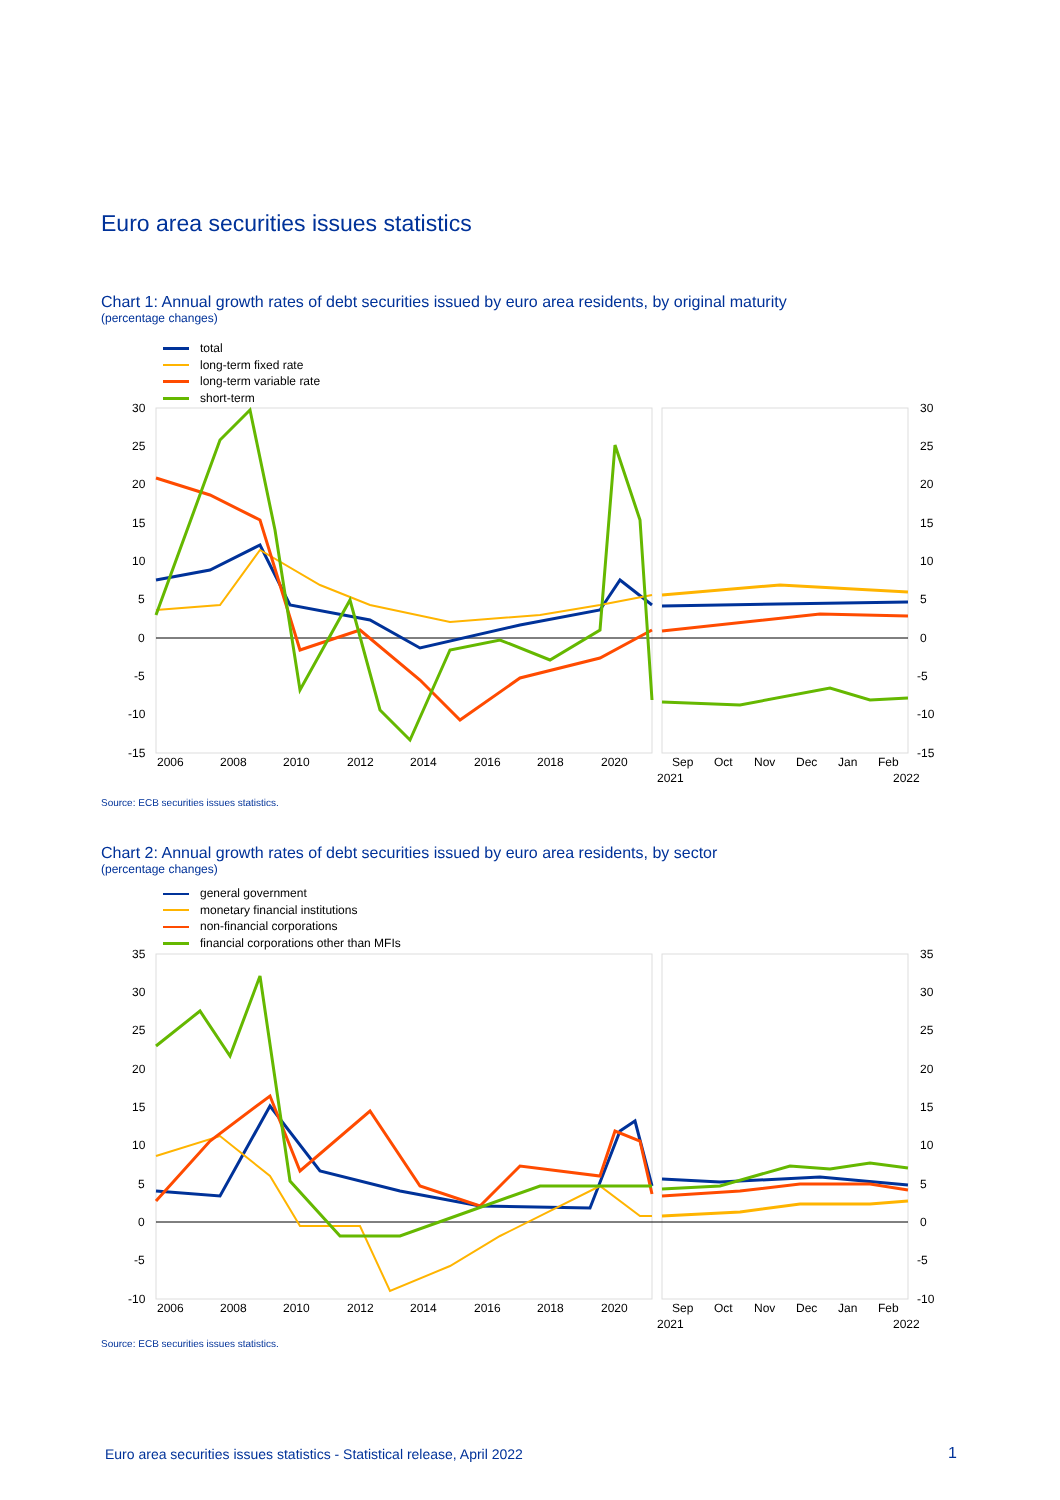Euro area securities issues statistics
Chart 1: Annual growth rates of debt securities issued by euro area residents, by original maturity
(percentage changes)
total
long-term fixed rate
long-term variable rate
short-term
30
25
20
15
10
5
0
-5
-10
-15
30
25
20
15
10
5
0
-5
-10
-15
2006
2008
2010
2012
2014
2016
2018
2020
Sep
Oct
Nov
Dec
Jan
Feb
2021
2022
Source: ECB securities issues statistics.
Chart 2: Annual growth rates of debt securities issued by euro area residents, by sector
(percentage changes)
general government
monetary financial institutions
non-financial corporations
financial corporations other than MFIs
35
30
25
20
15
10
5
0
-5
-10
35
30
25
20
15
10
5
0
-5
-10
2006
2008
2010
2012
2014
2016
2018
2020
Sep
Oct
Nov
Dec
Jan
Feb
2021
2022
Source: ECB securities issues statistics.
Euro area securities issues statistics - Statistical release, April 2022
1